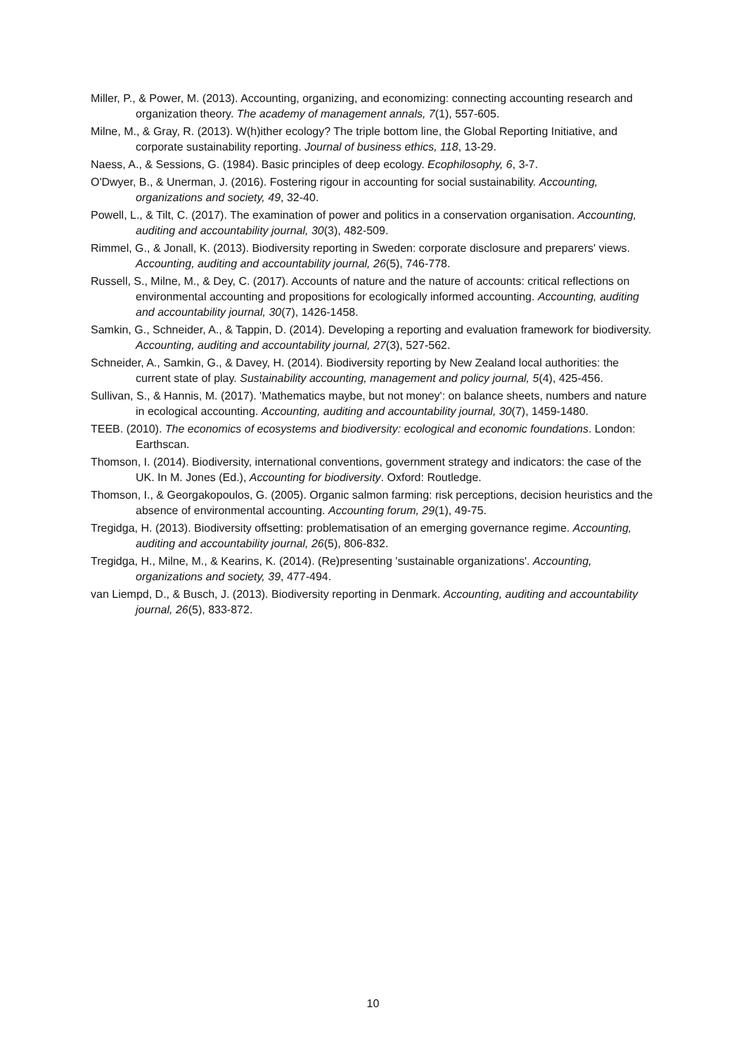Miller, P., & Power, M. (2013). Accounting, organizing, and economizing: connecting accounting research and organization theory. The academy of management annals, 7(1), 557-605.
Milne, M., & Gray, R. (2013). W(h)ither ecology? The triple bottom line, the Global Reporting Initiative, and corporate sustainability reporting. Journal of business ethics, 118, 13-29.
Naess, A., & Sessions, G. (1984). Basic principles of deep ecology. Ecophilosophy, 6, 3-7.
O'Dwyer, B., & Unerman, J. (2016). Fostering rigour in accounting for social sustainability. Accounting, organizations and society, 49, 32-40.
Powell, L., & Tilt, C. (2017). The examination of power and politics in a conservation organisation. Accounting, auditing and accountability journal, 30(3), 482-509.
Rimmel, G., & Jonall, K. (2013). Biodiversity reporting in Sweden: corporate disclosure and preparers' views. Accounting, auditing and accountability journal, 26(5), 746-778.
Russell, S., Milne, M., & Dey, C. (2017). Accounts of nature and the nature of accounts: critical reflections on environmental accounting and propositions for ecologically informed accounting. Accounting, auditing and accountability journal, 30(7), 1426-1458.
Samkin, G., Schneider, A., & Tappin, D. (2014). Developing a reporting and evaluation framework for biodiversity. Accounting, auditing and accountability journal, 27(3), 527-562.
Schneider, A., Samkin, G., & Davey, H. (2014). Biodiversity reporting by New Zealand local authorities: the current state of play. Sustainability accounting, management and policy journal, 5(4), 425-456.
Sullivan, S., & Hannis, M. (2017). 'Mathematics maybe, but not money': on balance sheets, numbers and nature in ecological accounting. Accounting, auditing and accountability journal, 30(7), 1459-1480.
TEEB. (2010). The economics of ecosystems and biodiversity: ecological and economic foundations. London: Earthscan.
Thomson, I. (2014). Biodiversity, international conventions, government strategy and indicators: the case of the UK. In M. Jones (Ed.), Accounting for biodiversity. Oxford: Routledge.
Thomson, I., & Georgakopoulos, G. (2005). Organic salmon farming: risk perceptions, decision heuristics and the absence of environmental accounting. Accounting forum, 29(1), 49-75.
Tregidga, H. (2013). Biodiversity offsetting: problematisation of an emerging governance regime. Accounting, auditing and accountability journal, 26(5), 806-832.
Tregidga, H., Milne, M., & Kearins, K. (2014). (Re)presenting 'sustainable organizations'. Accounting, organizations and society, 39, 477-494.
van Liempd, D., & Busch, J. (2013). Biodiversity reporting in Denmark. Accounting, auditing and accountability journal, 26(5), 833-872.
10